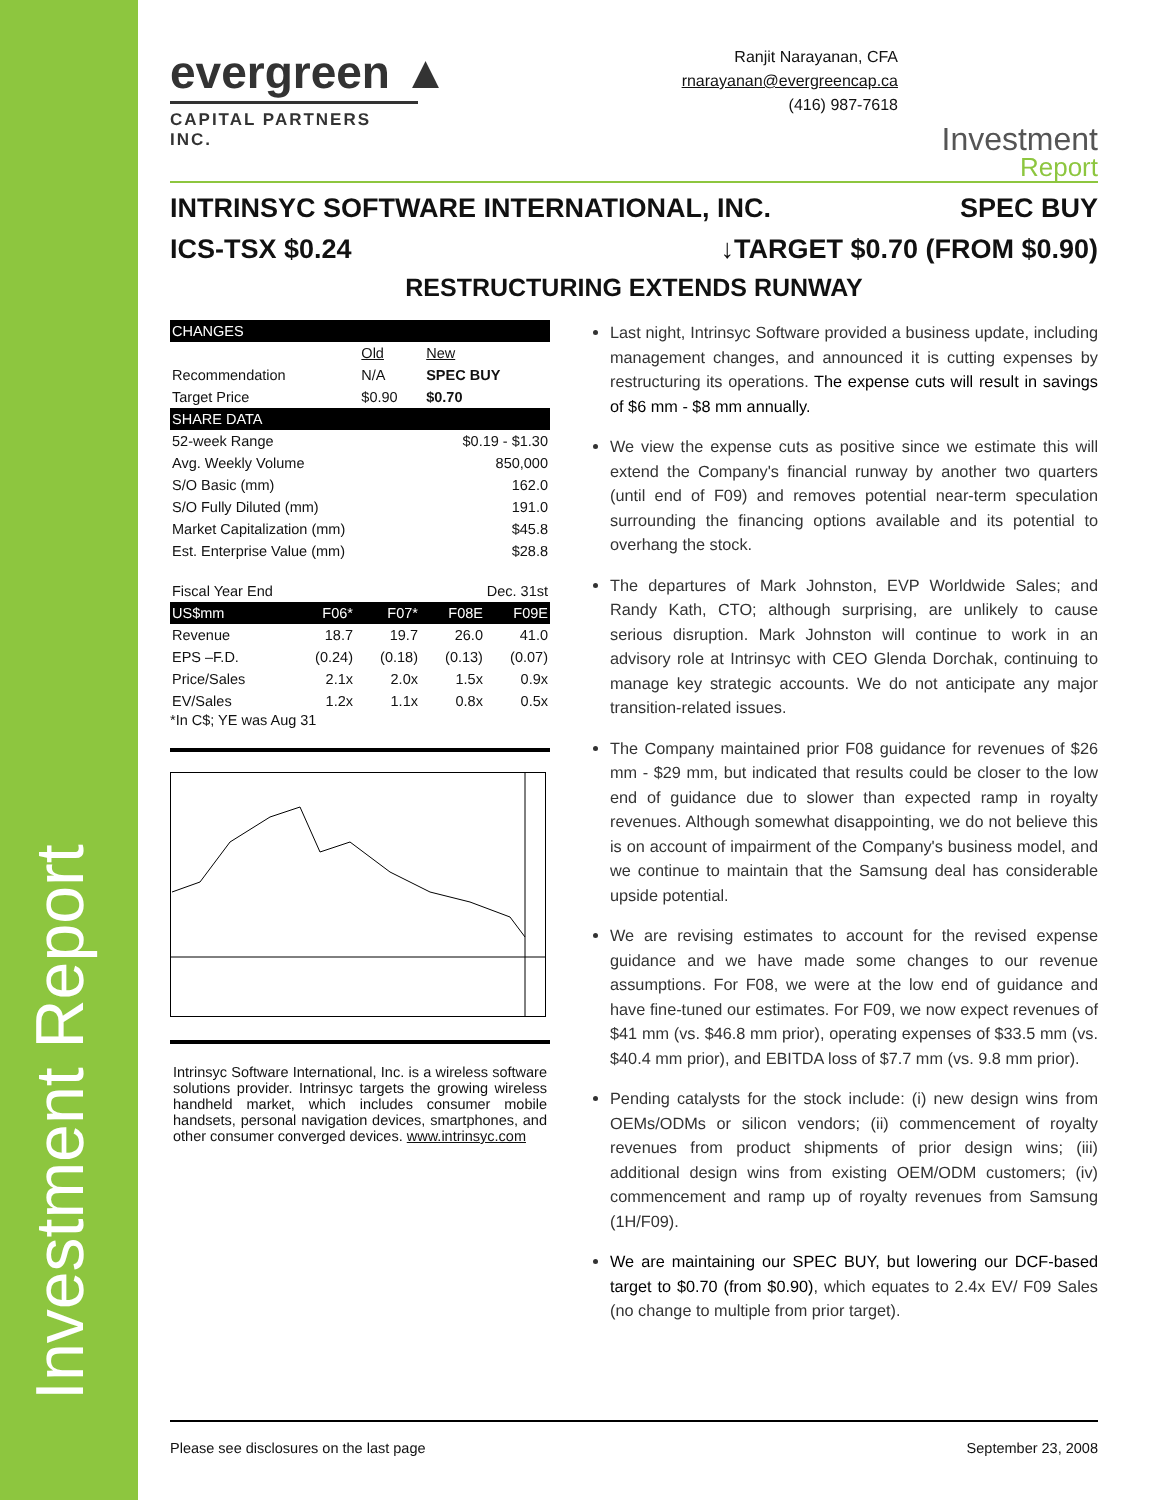Investment Report
evergreen ▲
CAPITAL PARTNERS INC.
Ranjit Narayanan, CFA
rnarayanan@evergreencap.ca
(416) 987-7618
Investment
Report
INTRINSYC SOFTWARE INTERNATIONAL, INC. SPEC BUY
ICS-TSX $0.24 ↓TARGET $0.70 (FROM $0.90)
RESTRUCTURING EXTENDS RUNWAY
CHANGES
| | Old | New |
| Recommendation | N/A | SPEC BUY |
| Target Price | $0.90 | $0.70 |
SHARE DATA
| 52-week Range | $0.19 - $1.30 |
| Avg. Weekly Volume | 850,000 |
| S/O Basic (mm) | 162.0 |
| S/O Fully Diluted (mm) | 191.0 |
| Market Capitalization (mm) | $45.8 |
| Est. Enterprise Value (mm) | $28.8 |
| Fiscal Year End | Dec. 31st |
| US$mm | F06* | F07* | F08E | F09E |
| --- | --- | --- | --- | --- |
| Revenue | 18.7 | 19.7 | 26.0 | 41.0 |
| EPS –F.D. | (0.24) | (0.18) | (0.13) | (0.07) |
| Price/Sales | 2.1x | 2.0x | 1.5x | 0.9x |
| EV/Sales | 1.2x | 1.1x | 0.8x | 0.5x |
*In C$; YE was Aug 31
Intrinsyc Software International, Inc. is a wireless software solutions provider. Intrinsyc targets the growing wireless handheld market, which includes consumer mobile handsets, personal navigation devices, smartphones, and other consumer converged devices. www.intrinsyc.com
Last night, Intrinsyc Software provided a business update, including management changes, and announced it is cutting expenses by restructuring its operations. The expense cuts will result in savings of $6 mm - $8 mm annually.
We view the expense cuts as positive since we estimate this will extend the Company's financial runway by another two quarters (until end of F09) and removes potential near-term speculation surrounding the financing options available and its potential to overhang the stock.
The departures of Mark Johnston, EVP Worldwide Sales; and Randy Kath, CTO; although surprising, are unlikely to cause serious disruption. Mark Johnston will continue to work in an advisory role at Intrinsyc with CEO Glenda Dorchak, continuing to manage key strategic accounts. We do not anticipate any major transition-related issues.
The Company maintained prior F08 guidance for revenues of $26 mm - $29 mm, but indicated that results could be closer to the low end of guidance due to slower than expected ramp in royalty revenues. Although somewhat disappointing, we do not believe this is on account of impairment of the Company's business model, and we continue to maintain that the Samsung deal has considerable upside potential.
We are revising estimates to account for the revised expense guidance and we have made some changes to our revenue assumptions. For F08, we were at the low end of guidance and have fine-tuned our estimates. For F09, we now expect revenues of $41 mm (vs. $46.8 mm prior), operating expenses of $33.5 mm (vs. $40.4 mm prior), and EBITDA loss of $7.7 mm (vs. 9.8 mm prior).
Pending catalysts for the stock include: (i) new design wins from OEMs/ODMs or silicon vendors; (ii) commencement of royalty revenues from product shipments of prior design wins; (iii) additional design wins from existing OEM/ODM customers; (iv) commencement and ramp up of royalty revenues from Samsung (1H/F09).
We are maintaining our SPEC BUY, but lowering our DCF-based target to $0.70 (from $0.90), which equates to 2.4x EV/ F09 Sales (no change to multiple from prior target).
Please see disclosures on the last page September 23, 2008